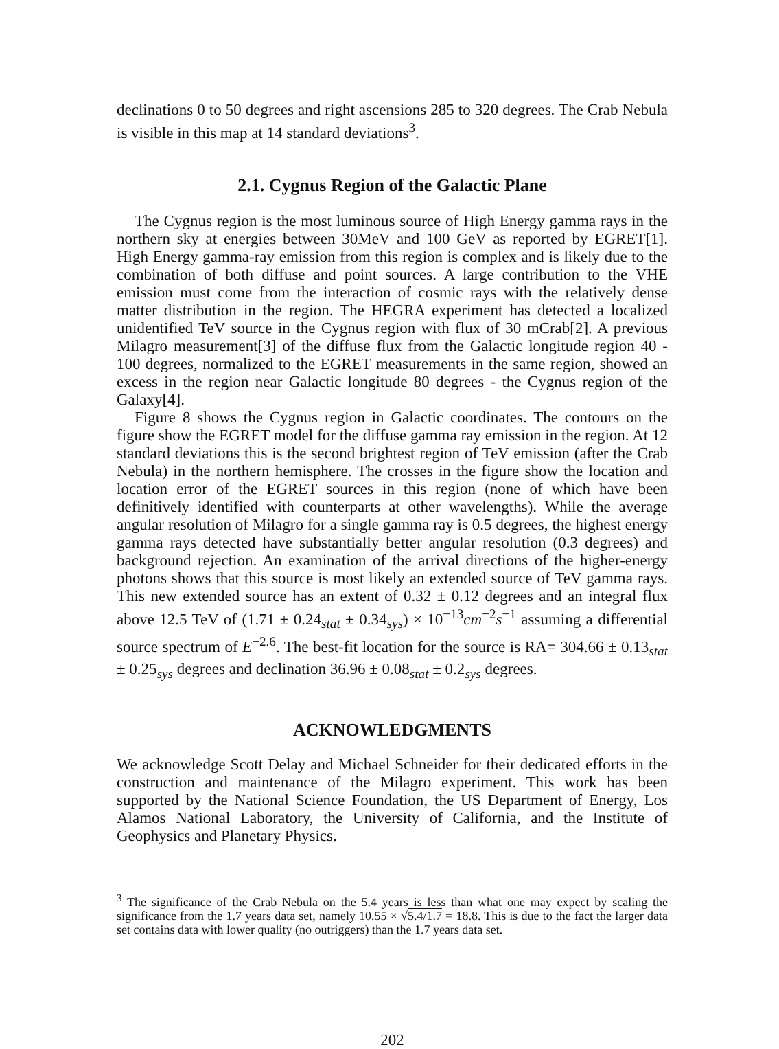declinations 0 to 50 degrees and right ascensions 285 to 320 degrees. The Crab Nebula is visible in this map at 14 standard deviations<sup>3</sup>.
2.1. Cygnus Region of the Galactic Plane
The Cygnus region is the most luminous source of High Energy gamma rays in the northern sky at energies between 30MeV and 100 GeV as reported by EGRET[1]. High Energy gamma-ray emission from this region is complex and is likely due to the combination of both diffuse and point sources. A large contribution to the VHE emission must come from the interaction of cosmic rays with the relatively dense matter distribution in the region. The HEGRA experiment has detected a localized unidentified TeV source in the Cygnus region with flux of 30 mCrab[2]. A previous Milagro measurement[3] of the diffuse flux from the Galactic longitude region 40 - 100 degrees, normalized to the EGRET measurements in the same region, showed an excess in the region near Galactic longitude 80 degrees - the Cygnus region of the Galaxy[4].
Figure 8 shows the Cygnus region in Galactic coordinates. The contours on the figure show the EGRET model for the diffuse gamma ray emission in the region. At 12 standard deviations this is the second brightest region of TeV emission (after the Crab Nebula) in the northern hemisphere. The crosses in the figure show the location and location error of the EGRET sources in this region (none of which have been definitively identified with counterparts at other wavelengths). While the average angular resolution of Milagro for a single gamma ray is 0.5 degrees, the highest energy gamma rays detected have substantially better angular resolution (0.3 degrees) and background rejection. An examination of the arrival directions of the higher-energy photons shows that this source is most likely an extended source of TeV gamma rays. This new extended source has an extent of 0.32 ± 0.12 degrees and an integral flux above 12.5 TeV of (1.71 ± 0.24<sub>stat</sub> ± 0.34<sub>sys</sub>) × 10<sup>−13</sup>cm<sup>−2</sup>s<sup>−1</sup> assuming a differential source spectrum of E<sup>−2.6</sup>. The best-fit location for the source is RA= 304.66 ± 0.13<sub>stat</sub> ± 0.25<sub>sys</sub> degrees and declination 36.96 ± 0.08<sub>stat</sub> ± 0.2<sub>sys</sub> degrees.
ACKNOWLEDGMENTS
We acknowledge Scott Delay and Michael Schneider for their dedicated efforts in the construction and maintenance of the Milagro experiment. This work has been supported by the National Science Foundation, the US Department of Energy, Los Alamos National Laboratory, the University of California, and the Institute of Geophysics and Planetary Physics.
<sup>3</sup> The significance of the Crab Nebula on the 5.4 years is less than what one may expect by scaling the significance from the 1.7 years data set, namely 10.55 × √5.4/1.7 = 18.8. This is due to the fact the larger data set contains data with lower quality (no outriggers) than the 1.7 years data set.
202